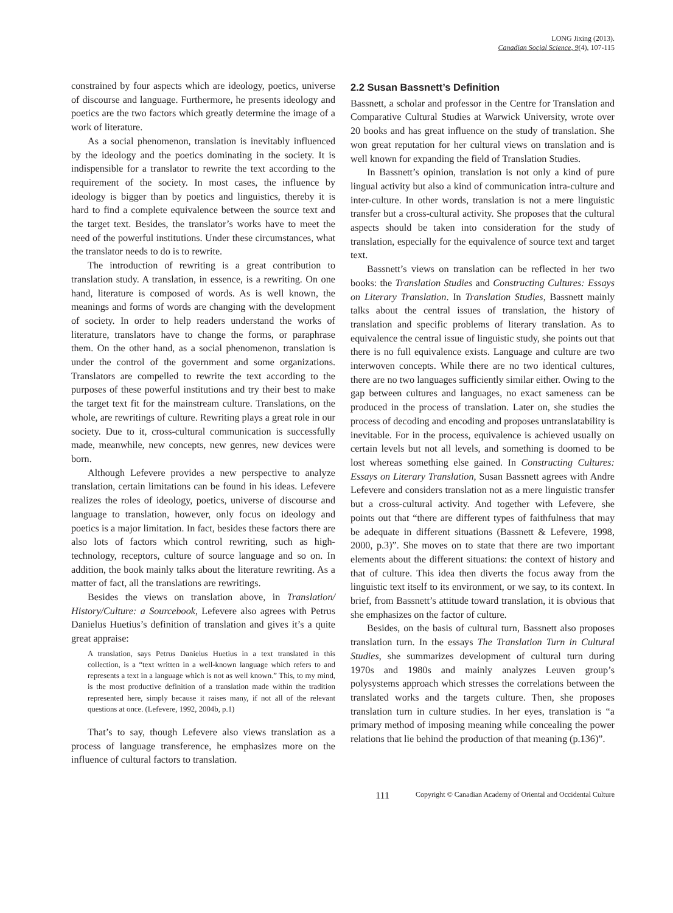LONG Jixing (2013).
Canadian Social Science, 9(4), 107-115
constrained by four aspects which are ideology, poetics, universe of discourse and language. Furthermore, he presents ideology and poetics are the two factors which greatly determine the image of a work of literature.
As a social phenomenon, translation is inevitably influenced by the ideology and the poetics dominating in the society. It is indispensible for a translator to rewrite the text according to the requirement of the society. In most cases, the influence by ideology is bigger than by poetics and linguistics, thereby it is hard to find a complete equivalence between the source text and the target text. Besides, the translator’s works have to meet the need of the powerful institutions. Under these circumstances, what the translator needs to do is to rewrite.
The introduction of rewriting is a great contribution to translation study. A translation, in essence, is a rewriting. On one hand, literature is composed of words. As is well known, the meanings and forms of words are changing with the development of society. In order to help readers understand the works of literature, translators have to change the forms, or paraphrase them. On the other hand, as a social phenomenon, translation is under the control of the government and some organizations. Translators are compelled to rewrite the text according to the purposes of these powerful institutions and try their best to make the target text fit for the mainstream culture. Translations, on the whole, are rewritings of culture. Rewriting plays a great role in our society. Due to it, cross-cultural communication is successfully made, meanwhile, new concepts, new genres, new devices were born.
Although Lefevere provides a new perspective to analyze translation, certain limitations can be found in his ideas. Lefevere realizes the roles of ideology, poetics, universe of discourse and language to translation, however, only focus on ideology and poetics is a major limitation. In fact, besides these factors there are also lots of factors which control rewriting, such as high-technology, receptors, culture of source language and so on. In addition, the book mainly talks about the literature rewriting. As a matter of fact, all the translations are rewritings.
Besides the views on translation above, in Translation/ History/Culture: a Sourcebook, Lefevere also agrees with Petrus Danielus Huetius’s definition of translation and gives it’s a quite great appraise:
A translation, says Petrus Danielus Huetius in a text translated in this collection, is a “text written in a well-known language which refers to and represents a text in a language which is not as well known.” This, to my mind, is the most productive definition of a translation made within the tradition represented here, simply because it raises many, if not all of the relevant questions at once. (Lefevere, 1992, 2004b, p.1)
That’s to say, though Lefevere also views translation as a process of language transference, he emphasizes more on the influence of cultural factors to translation.
2.2 Susan Bassnett’s Definition
Bassnett, a scholar and professor in the Centre for Translation and Comparative Cultural Studies at Warwick University, wrote over 20 books and has great influence on the study of translation. She won great reputation for her cultural views on translation and is well known for expanding the field of Translation Studies.
In Bassnett’s opinion, translation is not only a kind of pure lingual activity but also a kind of communication intra-culture and inter-culture. In other words, translation is not a mere linguistic transfer but a cross-cultural activity. She proposes that the cultural aspects should be taken into consideration for the study of translation, especially for the equivalence of source text and target text.
Bassnett’s views on translation can be reflected in her two books: the Translation Studies and Constructing Cultures: Essays on Literary Translation. In Translation Studies, Bassnett mainly talks about the central issues of translation, the history of translation and specific problems of literary translation. As to equivalence the central issue of linguistic study, she points out that there is no full equivalence exists. Language and culture are two interwoven concepts. While there are no two identical cultures, there are no two languages sufficiently similar either. Owing to the gap between cultures and languages, no exact sameness can be produced in the process of translation. Later on, she studies the process of decoding and encoding and proposes untranslatability is inevitable. For in the process, equivalence is achieved usually on certain levels but not all levels, and something is doomed to be lost whereas something else gained. In Constructing Cultures: Essays on Literary Translation, Susan Bassnett agrees with Andre Lefevere and considers translation not as a mere linguistic transfer but a cross-cultural activity. And together with Lefevere, she points out that “there are different types of faithfulness that may be adequate in different situations (Bassnett & Lefevere, 1998, 2000, p.3)”. She moves on to state that there are two important elements about the different situations: the context of history and that of culture. This idea then diverts the focus away from the linguistic text itself to its environment, or we say, to its context. In brief, from Bassnett’s attitude toward translation, it is obvious that she emphasizes on the factor of culture.
Besides, on the basis of cultural turn, Bassnett also proposes translation turn. In the essays The Translation Turn in Cultural Studies, she summarizes development of cultural turn during 1970s and 1980s and mainly analyzes Leuven group’s polysystems approach which stresses the correlations between the translated works and the targets culture. Then, she proposes translation turn in culture studies. In her eyes, translation is “a primary method of imposing meaning while concealing the power relations that lie behind the production of that meaning (p.136)”.
111
Copyright © Canadian Academy of Oriental and Occidental Culture